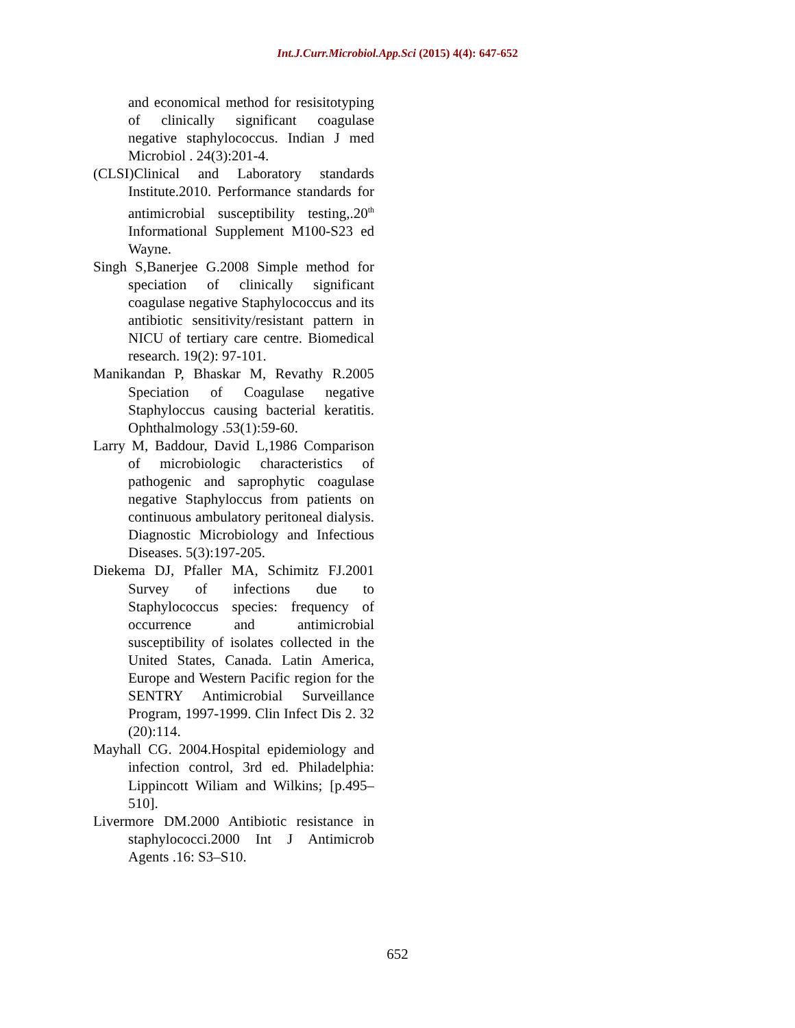Int.J.Curr.Microbiol.App.Sci (2015) 4(4): 647-652
and economical method for resisitotyping of clinically significant coagulase negative staphylococcus. Indian J med Microbiol . 24(3):201-4.
(CLSI)Clinical and Laboratory standards Institute.2010. Performance standards for antimicrobial susceptibility testing,.20<sup>th</sup> Informational Supplement M100-S23 ed Wayne.
Singh S,Banerjee G.2008 Simple method for speciation of clinically significant coagulase negative Staphylococcus and its antibiotic sensitivity/resistant pattern in NICU of tertiary care centre. Biomedical research. 19(2): 97-101.
Manikandan P, Bhaskar M, Revathy R.2005 Speciation of Coagulase negative Staphyloccus causing bacterial keratitis. Ophthalmology .53(1):59-60.
Larry M, Baddour, David L,1986 Comparison of microbiologic characteristics of pathogenic and saprophytic coagulase negative Staphyloccus from patients on continuous ambulatory peritoneal dialysis. Diagnostic Microbiology and Infectious Diseases. 5(3):197-205.
Diekema DJ, Pfaller MA, Schimitz FJ.2001 Survey of infections due to Staphylococcus species: frequency of occurrence and antimicrobial susceptibility of isolates collected in the United States, Canada. Latin America, Europe and Western Pacific region for the SENTRY Antimicrobial Surveillance Program, 1997-1999. Clin Infect Dis 2. 32 (20):114.
Mayhall CG. 2004.Hospital epidemiology and infection control, 3rd ed. Philadelphia: Lippincott Wiliam and Wilkins; [p.495–510].
Livermore DM.2000 Antibiotic resistance in staphylococci.2000 Int J Antimicrob Agents .16: S3–S10.
652